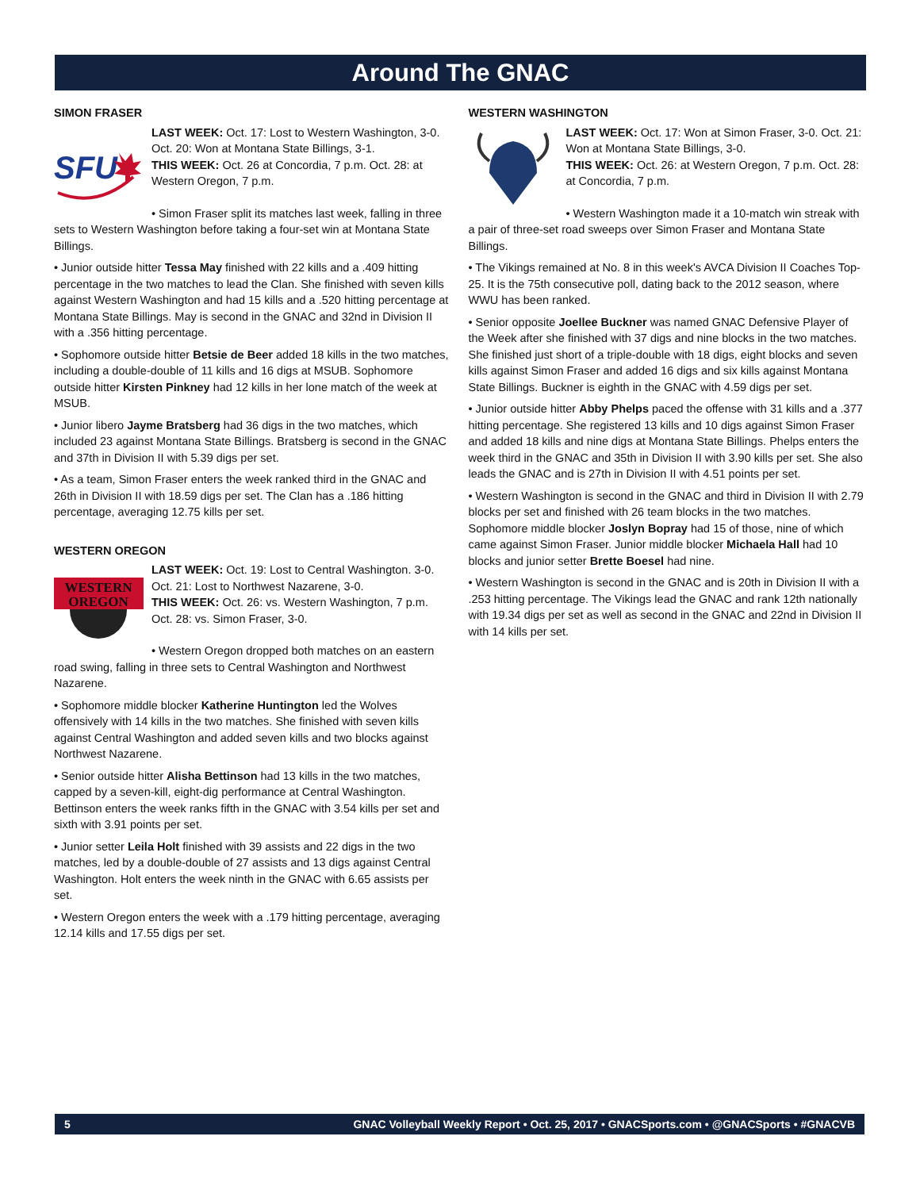Around The GNAC
SIMON FRASER
SFU
LAST WEEK: Oct. 17: Lost to Western Washington, 3-0. Oct. 20: Won at Montana State Billings, 3-1.
THIS WEEK: Oct. 26 at Concordia, 7 p.m. Oct. 28: at Western Oregon, 7 p.m.
• Simon Fraser split its matches last week, falling in three sets to Western Washington before taking a four-set win at Montana State Billings.
• Junior outside hitter Tessa May finished with 22 kills and a .409 hitting percentage in the two matches to lead the Clan. She finished with seven kills against Western Washington and had 15 kills and a .520 hitting percentage at Montana State Billings. May is second in the GNAC and 32nd in Division II with a .356 hitting percentage.
• Sophomore outside hitter Betsie de Beer added 18 kills in the two matches, including a double-double of 11 kills and 16 digs at MSUB. Sophomore outside hitter Kirsten Pinkney had 12 kills in her lone match of the week at MSUB.
• Junior libero Jayme Bratsberg had 36 digs in the two matches, which included 23 against Montana State Billings. Bratsberg is second in the GNAC and 37th in Division II with 5.39 digs per set.
• As a team, Simon Fraser enters the week ranked third in the GNAC and 26th in Division II with 18.59 digs per set. The Clan has a .186 hitting percentage, averaging 12.75 kills per set.
WESTERN OREGON
WESTERN
OREGON
LAST WEEK: Oct. 19: Lost to Central Washington. 3-0. Oct. 21: Lost to Northwest Nazarene, 3-0.
THIS WEEK: Oct. 26: vs. Western Washington, 7 p.m. Oct. 28: vs. Simon Fraser, 3-0.
• Western Oregon dropped both matches on an eastern road swing, falling in three sets to Central Washington and Northwest Nazarene.
• Sophomore middle blocker Katherine Huntington led the Wolves offensively with 14 kills in the two matches. She finished with seven kills against Central Washington and added seven kills and two blocks against Northwest Nazarene.
• Senior outside hitter Alisha Bettinson had 13 kills in the two matches, capped by a seven-kill, eight-dig performance at Central Washington. Bettinson enters the week ranks fifth in the GNAC with 3.54 kills per set and sixth with 3.91 points per set.
• Junior setter Leila Holt finished with 39 assists and 22 digs in the two matches, led by a double-double of 27 assists and 13 digs against Central Washington. Holt enters the week ninth in the GNAC with 6.65 assists per set.
• Western Oregon enters the week with a .179 hitting percentage, averaging 12.14 kills and 17.55 digs per set.
WESTERN WASHINGTON
LAST WEEK: Oct. 17: Won at Simon Fraser, 3-0. Oct. 21: Won at Montana State Billings, 3-0.
THIS WEEK: Oct. 26: at Western Oregon, 7 p.m. Oct. 28: at Concordia, 7 p.m.
• Western Washington made it a 10-match win streak with a pair of three-set road sweeps over Simon Fraser and Montana State Billings.
• The Vikings remained at No. 8 in this week's AVCA Division II Coaches Top-25. It is the 75th consecutive poll, dating back to the 2012 season, where WWU has been ranked.
• Senior opposite Joellee Buckner was named GNAC Defensive Player of the Week after she finished with 37 digs and nine blocks in the two matches. She finished just short of a triple-double with 18 digs, eight blocks and seven kills against Simon Fraser and added 16 digs and six kills against Montana State Billings. Buckner is eighth in the GNAC with 4.59 digs per set.
• Junior outside hitter Abby Phelps paced the offense with 31 kills and a .377 hitting percentage. She registered 13 kills and 10 digs against Simon Fraser and added 18 kills and nine digs at Montana State Billings. Phelps enters the week third in the GNAC and 35th in Division II with 3.90 kills per set. She also leads the GNAC and is 27th in Division II with 4.51 points per set.
• Western Washington is second in the GNAC and third in Division II with 2.79 blocks per set and finished with 26 team blocks in the two matches. Sophomore middle blocker Joslyn Bopray had 15 of those, nine of which came against Simon Fraser. Junior middle blocker Michaela Hall had 10 blocks and junior setter Brette Boesel had nine.
• Western Washington is second in the GNAC and is 20th in Division II with a .253 hitting percentage. The Vikings lead the GNAC and rank 12th nationally with 19.34 digs per set as well as second in the GNAC and 22nd in Division II with 14 kills per set.
5 GNAC Volleyball Weekly Report • Oct. 25, 2017 • GNACSports.com • @GNACSports • #GNACVB